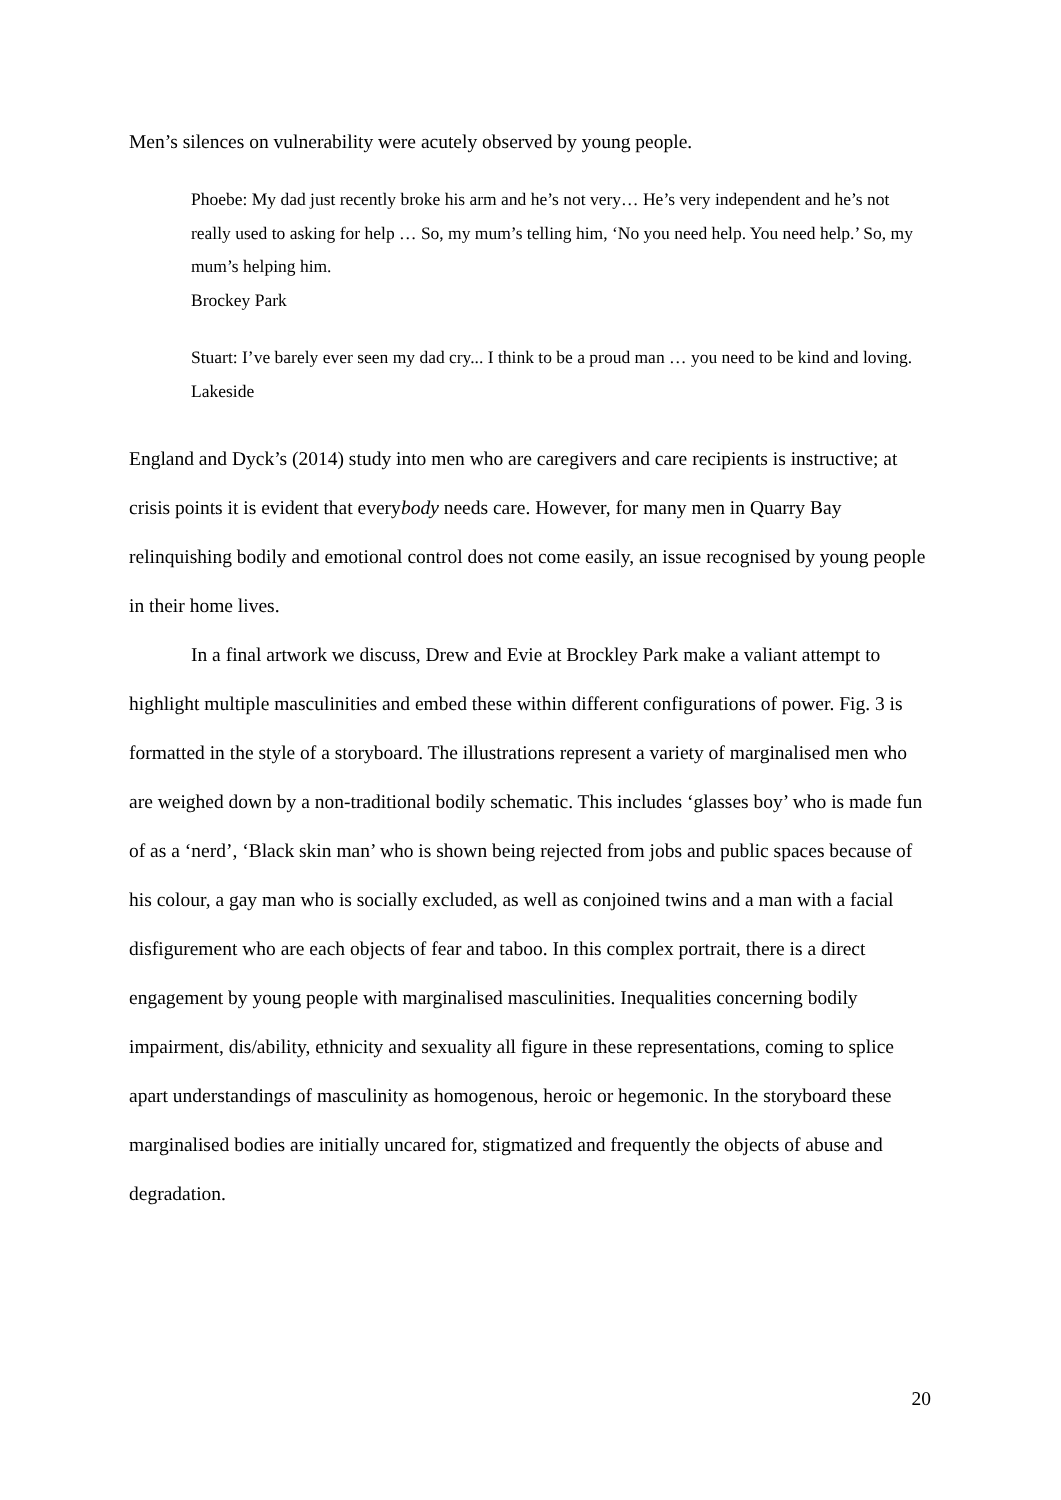Men’s silences on vulnerability were acutely observed by young people.
Phoebe: My dad just recently broke his arm and he’s not very… He’s very independent and he’s not really used to asking for help … So, my mum’s telling him, ‘No you need help. You need help.’ So, my mum’s helping him.
Brockey Park
Stuart: I’ve barely ever seen my dad cry... I think to be a proud man … you need to be kind and loving.
Lakeside
England and Dyck’s (2014) study into men who are caregivers and care recipients is instructive; at crisis points it is evident that everybody needs care. However, for many men in Quarry Bay relinquishing bodily and emotional control does not come easily, an issue recognised by young people in their home lives.
In a final artwork we discuss, Drew and Evie at Brockley Park make a valiant attempt to highlight multiple masculinities and embed these within different configurations of power. Fig. 3 is formatted in the style of a storyboard. The illustrations represent a variety of marginalised men who are weighed down by a non-traditional bodily schematic. This includes ‘glasses boy’ who is made fun of as a ‘nerd’, ‘Black skin man’ who is shown being rejected from jobs and public spaces because of his colour, a gay man who is socially excluded, as well as conjoined twins and a man with a facial disfigurement who are each objects of fear and taboo. In this complex portrait, there is a direct engagement by young people with marginalised masculinities. Inequalities concerning bodily impairment, dis/ability, ethnicity and sexuality all figure in these representations, coming to splice apart understandings of masculinity as homogenous, heroic or hegemonic. In the storyboard these marginalised bodies are initially uncared for, stigmatized and frequently the objects of abuse and degradation.
20